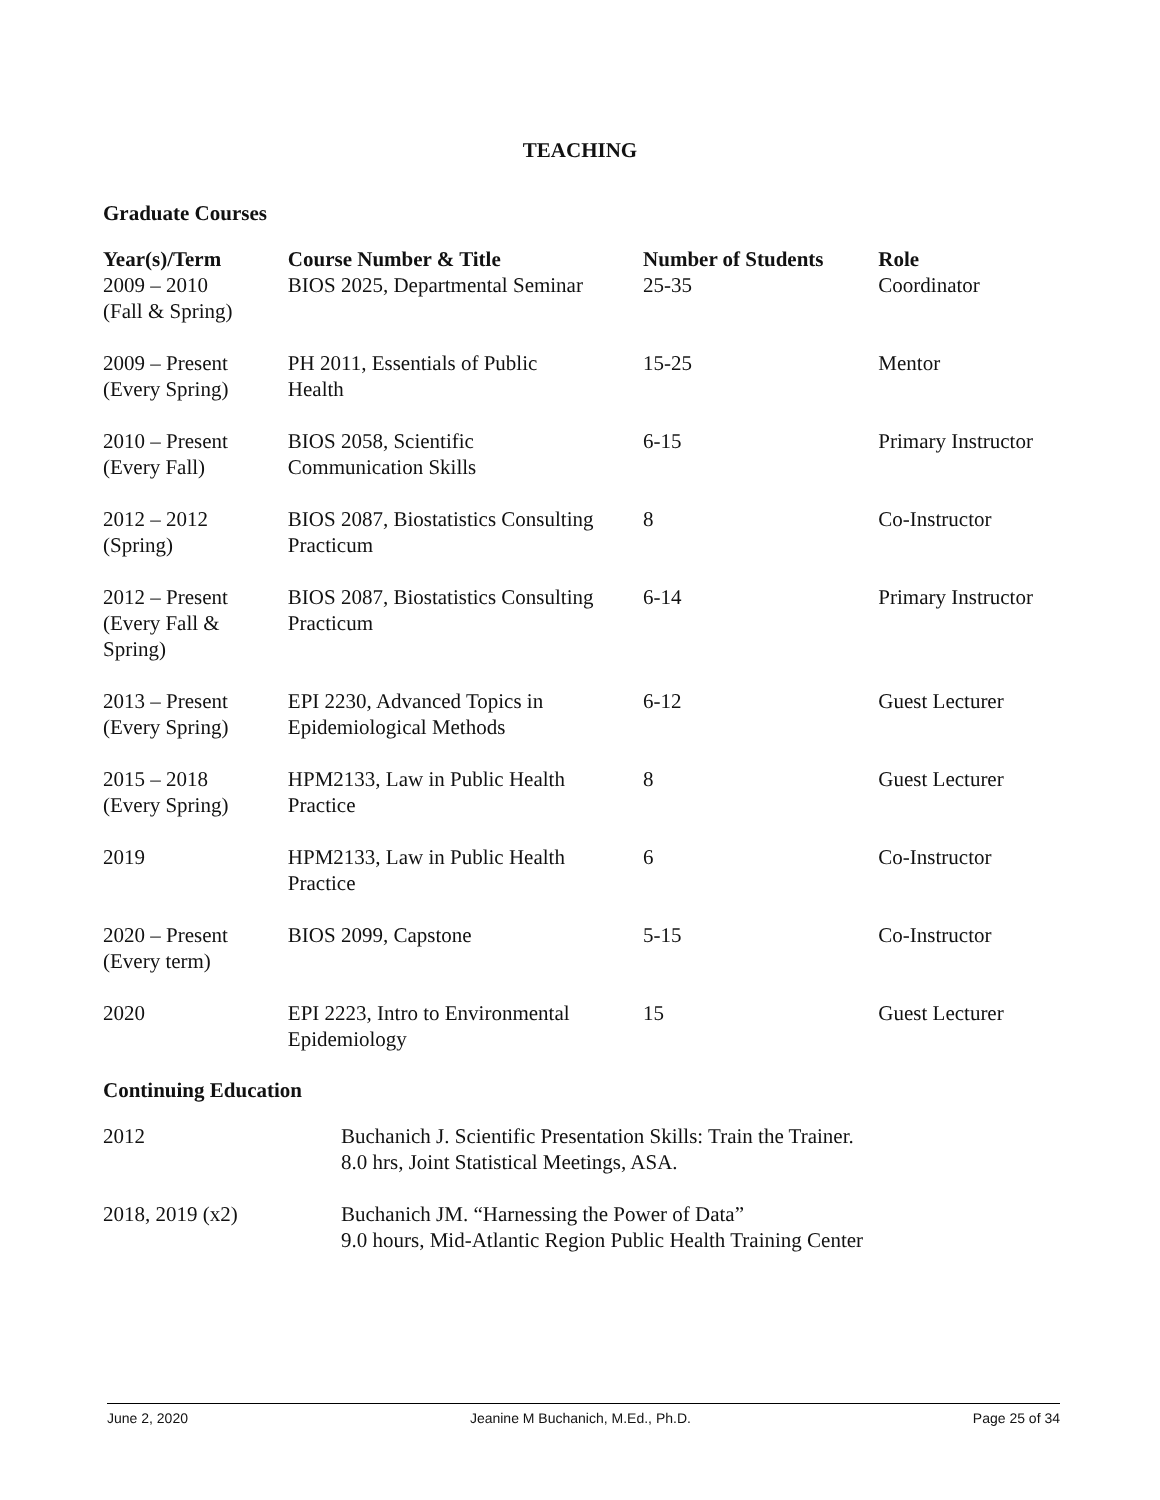TEACHING
Graduate Courses
| Year(s)/Term 2009 – 2010 (Fall & Spring) | Course Number & Title BIOS 2025, Departmental Seminar | Number of Students 25-35 | Role Coordinator |
| 2009 – Present (Every Spring) | PH 2011, Essentials of Public Health | 15-25 | Mentor |
| 2010 – Present (Every Fall) | BIOS 2058, Scientific Communication Skills | 6-15 | Primary Instructor |
| 2012 – 2012 (Spring) | BIOS 2087, Biostatistics Consulting Practicum | 8 | Co-Instructor |
| 2012 – Present (Every Fall & Spring) | BIOS 2087, Biostatistics Consulting Practicum | 6-14 | Primary Instructor |
| 2013 – Present (Every Spring) | EPI 2230, Advanced Topics in Epidemiological Methods | 6-12 | Guest Lecturer |
| 2015 – 2018 (Every Spring) | HPM2133, Law in Public Health Practice | 8 | Guest Lecturer |
| 2019 | HPM2133, Law in Public Health Practice | 6 | Co-Instructor |
| 2020 – Present (Every term) | BIOS 2099, Capstone | 5-15 | Co-Instructor |
| 2020 | EPI 2223, Intro to Environmental Epidemiology | 15 | Guest Lecturer |
Continuing Education
| 2012 | Buchanich J. Scientific Presentation Skills: Train the Trainer. 8.0 hrs, Joint Statistical Meetings, ASA. |
| 2018, 2019 (x2) | Buchanich JM. “Harnessing the Power of Data” 9.0 hours, Mid-Atlantic Region Public Health Training Center |
June 2, 2020 Jeanine M Buchanich, M.Ed., Ph.D. Page 25 of 34